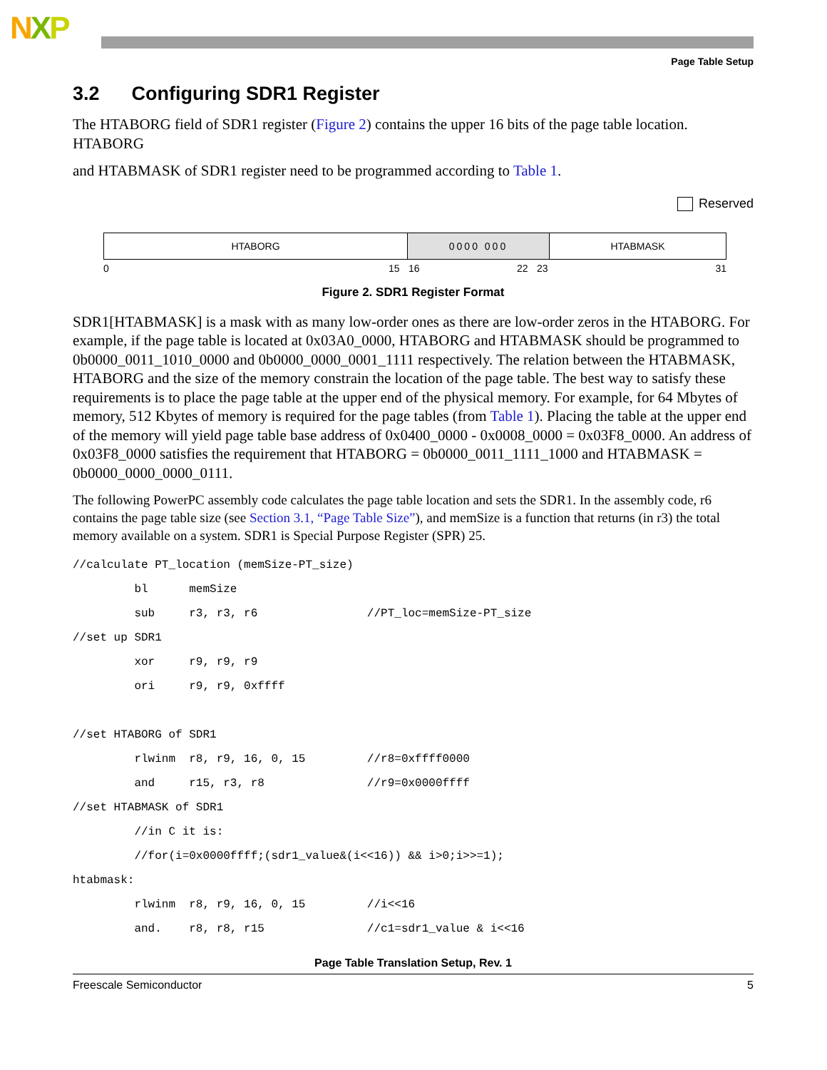NXP
Page Table Setup
3.2 Configuring SDR1 Register
The HTABORG field of SDR1 register (Figure 2) contains the upper 16 bits of the page table location. HTABORG
and HTABMASK of SDR1 register need to be programmed according to Table 1.
Reserved
HTABORG 0000 000 HTABMASK
0 15 16 22 23 31
Figure 2. SDR1 Register Format
SDR1[HTABMASK] is a mask with as many low-order ones as there are low-order zeros in the HTABORG. For example, if the page table is located at 0x03A0_0000, HTABORG and HTABMASK should be programmed to 0b0000_0011_1010_0000 and 0b0000_0000_0001_1111 respectively. The relation between the HTABMASK, HTABORG and the size of the memory constrain the location of the page table. The best way to satisfy these requirements is to place the page table at the upper end of the physical memory. For example, for 64 Mbytes of memory, 512 Kbytes of memory is required for the page tables (from Table 1). Placing the table at the upper end of the memory will yield page table base address of 0x0400_0000 - 0x0008_0000 = 0x03F8_0000. An address of 0x03F8_0000 satisfies the requirement that HTABORG = 0b0000_0011_1111_1000 and HTABMASK = 0b0000_0000_0000_0111.
The following PowerPC assembly code calculates the page table location and sets the SDR1. In the assembly code, r6 contains the page table size (see Section 3.1, “Page Table Size”), and memSize is a function that returns (in r3) the total memory available on a system. SDR1 is Special Purpose Register (SPR) 25.
//calculate PT_location (memSize-PT_size)
         bl      memSize
         sub     r3, r3, r6                //PT_loc=memSize-PT_size
//set up SDR1
         xor     r9, r9, r9
         ori     r9, r9, 0xffff

//set HTABORG of SDR1
         rlwinm  r8, r9, 16, 0, 15         //r8=0xffff0000
         and     r15, r3, r8               //r9=0x0000ffff
//set HTABMASK of SDR1
         //in C it is:
         //for(i=0x0000ffff;(sdr1_value&(i<<16)) && i>0;i>>=1);
htabmask:
         rlwinm  r8, r9, 16, 0, 15         //i<<16
         and.    r8, r8, r15               //c1=sdr1_value & i<<16
Page Table Translation Setup, Rev. 1
Freescale Semiconductor 5